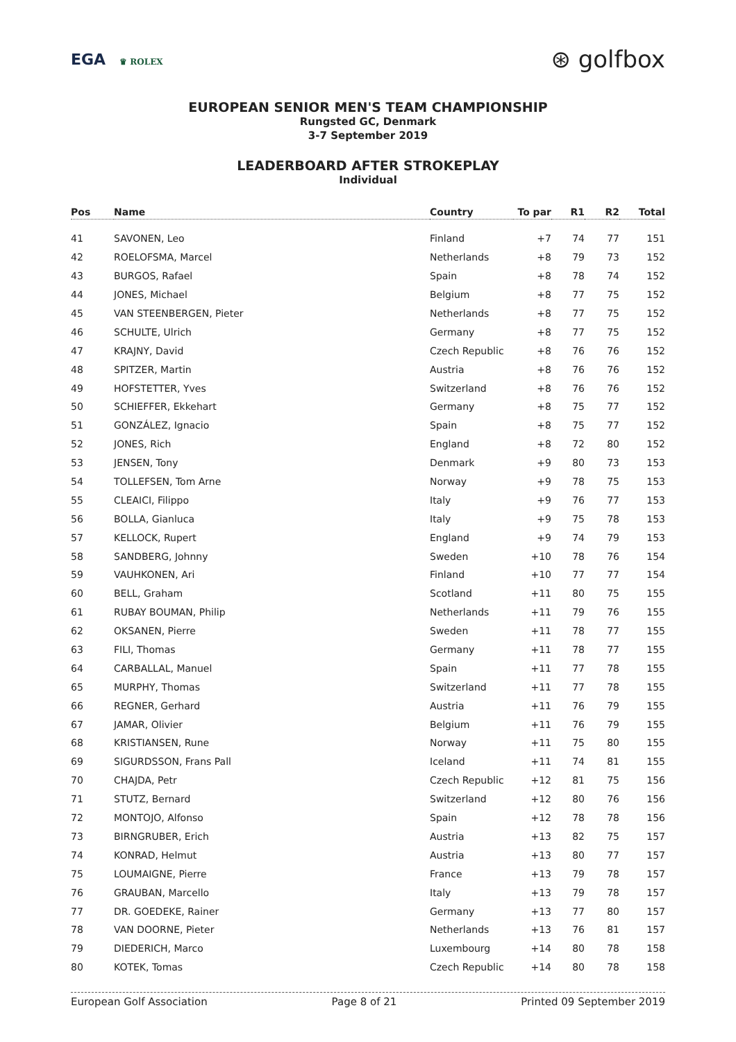EGA ♛ ROLEX
⊛ golfbox
EUROPEAN SENIOR MEN'S TEAM CHAMPIONSHIP
Rungsted GC, Denmark
3-7 September 2019
LEADERBOARD AFTER STROKEPLAY
Individual
| Pos | Name | Country | To par | R1 | R2 | Total |
| --- | --- | --- | --- | --- | --- | --- |
| 41 | SAVONEN, Leo | Finland | +7 | 74 | 77 | 151 |
| 42 | ROELOFSMA, Marcel | Netherlands | +8 | 79 | 73 | 152 |
| 43 | BURGOS, Rafael | Spain | +8 | 78 | 74 | 152 |
| 44 | JONES, Michael | Belgium | +8 | 77 | 75 | 152 |
| 45 | VAN STEENBERGEN, Pieter | Netherlands | +8 | 77 | 75 | 152 |
| 46 | SCHULTE, Ulrich | Germany | +8 | 77 | 75 | 152 |
| 47 | KRAJNY, David | Czech Republic | +8 | 76 | 76 | 152 |
| 48 | SPITZER, Martin | Austria | +8 | 76 | 76 | 152 |
| 49 | HOFSTETTER, Yves | Switzerland | +8 | 76 | 76 | 152 |
| 50 | SCHIEFFER, Ekkehart | Germany | +8 | 75 | 77 | 152 |
| 51 | GONZÁLEZ, Ignacio | Spain | +8 | 75 | 77 | 152 |
| 52 | JONES, Rich | England | +8 | 72 | 80 | 152 |
| 53 | JENSEN, Tony | Denmark | +9 | 80 | 73 | 153 |
| 54 | TOLLEFSEN, Tom Arne | Norway | +9 | 78 | 75 | 153 |
| 55 | CLEAICI, Filippo | Italy | +9 | 76 | 77 | 153 |
| 56 | BOLLA, Gianluca | Italy | +9 | 75 | 78 | 153 |
| 57 | KELLOCK, Rupert | England | +9 | 74 | 79 | 153 |
| 58 | SANDBERG, Johnny | Sweden | +10 | 78 | 76 | 154 |
| 59 | VAUHKONEN, Ari | Finland | +10 | 77 | 77 | 154 |
| 60 | BELL, Graham | Scotland | +11 | 80 | 75 | 155 |
| 61 | RUBAY BOUMAN, Philip | Netherlands | +11 | 79 | 76 | 155 |
| 62 | OKSANEN, Pierre | Sweden | +11 | 78 | 77 | 155 |
| 63 | FILI, Thomas | Germany | +11 | 78 | 77 | 155 |
| 64 | CARBALLAL, Manuel | Spain | +11 | 77 | 78 | 155 |
| 65 | MURPHY, Thomas | Switzerland | +11 | 77 | 78 | 155 |
| 66 | REGNER, Gerhard | Austria | +11 | 76 | 79 | 155 |
| 67 | JAMAR, Olivier | Belgium | +11 | 76 | 79 | 155 |
| 68 | KRISTIANSEN, Rune | Norway | +11 | 75 | 80 | 155 |
| 69 | SIGURDSSON, Frans Pall | Iceland | +11 | 74 | 81 | 155 |
| 70 | CHAJDA, Petr | Czech Republic | +12 | 81 | 75 | 156 |
| 71 | STUTZ, Bernard | Switzerland | +12 | 80 | 76 | 156 |
| 72 | MONTOJO, Alfonso | Spain | +12 | 78 | 78 | 156 |
| 73 | BIRNGRUBER, Erich | Austria | +13 | 82 | 75 | 157 |
| 74 | KONRAD, Helmut | Austria | +13 | 80 | 77 | 157 |
| 75 | LOUMAIGNE, Pierre | France | +13 | 79 | 78 | 157 |
| 76 | GRAUBAN, Marcello | Italy | +13 | 79 | 78 | 157 |
| 77 | DR. GOEDEKE, Rainer | Germany | +13 | 77 | 80 | 157 |
| 78 | VAN DOORNE, Pieter | Netherlands | +13 | 76 | 81 | 157 |
| 79 | DIEDERICH, Marco | Luxembourg | +14 | 80 | 78 | 158 |
| 80 | KOTEK, Tomas | Czech Republic | +14 | 80 | 78 | 158 |
European Golf Association Page 8 of 21 Printed 09 September 2019